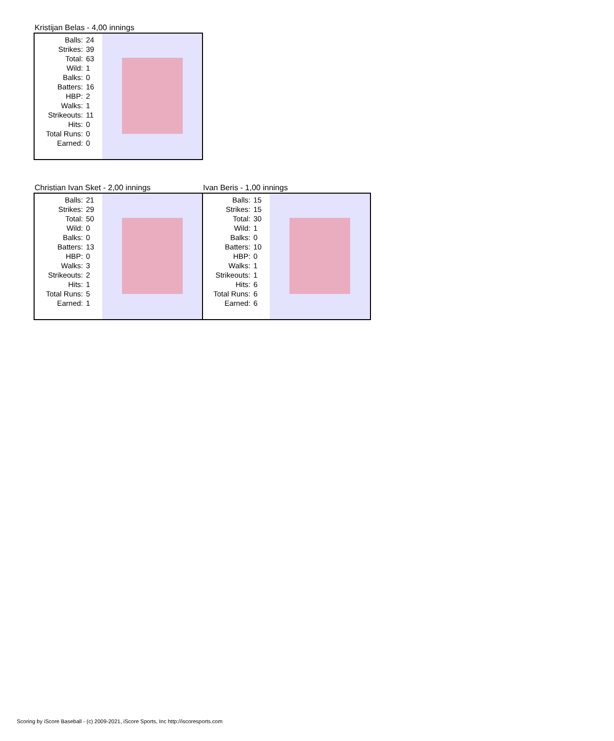Kristijan Belas - 4,00 innings
| Balls: | 24 |
| Strikes: | 39 |
| Total: | 63 |
| Wild: | 1 |
| Balks: | 0 |
| Batters: | 16 |
| HBP: | 2 |
| Walks: | 1 |
| Strikeouts: | 11 |
| Hits: | 0 |
| Total Runs: | 0 |
| Earned: | 0 |
Christian Ivan Sket - 2,00 innings
| Balls: | 21 |
| Strikes: | 29 |
| Total: | 50 |
| Wild: | 0 |
| Balks: | 0 |
| Batters: | 13 |
| HBP: | 0 |
| Walks: | 3 |
| Strikeouts: | 2 |
| Hits: | 1 |
| Total Runs: | 5 |
| Earned: | 1 |
Ivan Beris - 1,00 innings
| Balls: | 15 |
| Strikes: | 15 |
| Total: | 30 |
| Wild: | 1 |
| Balks: | 0 |
| Batters: | 10 |
| HBP: | 0 |
| Walks: | 1 |
| Strikeouts: | 1 |
| Hits: | 6 |
| Total Runs: | 6 |
| Earned: | 6 |
Scoring by iScore Baseball - (c) 2009-2021, iScore Sports, Inc http://iscoresports.com